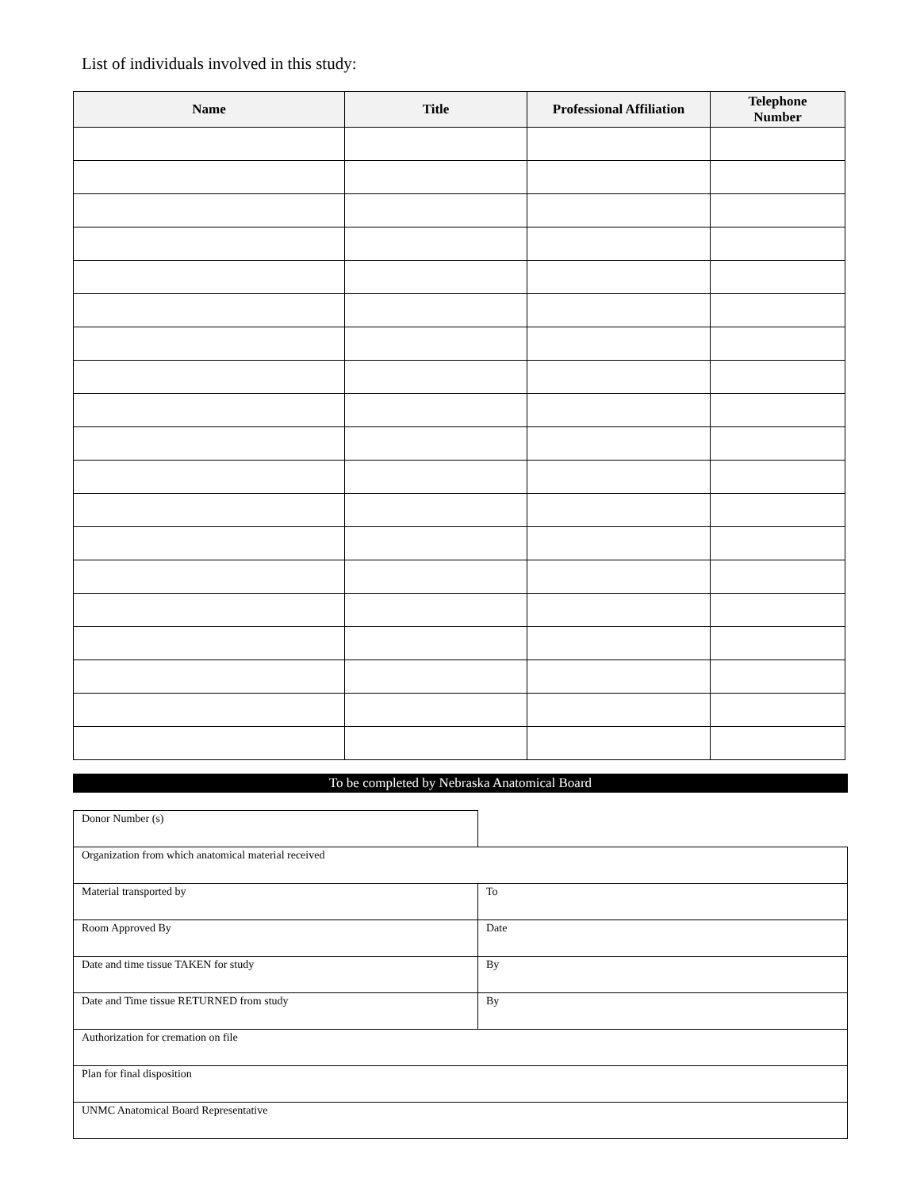List of individuals involved in this study:
| Name | Title | Professional Affiliation | Telephone Number |
| --- | --- | --- | --- |
To be completed by Nebraska Anatomical Board
| Donor Number (s) | |
| Organization from which anatomical material received | |
| Material transported by | To |
| Room Approved By | Date |
| Date and time tissue TAKEN for study | By |
| Date and Time tissue RETURNED from study | By |
| Authorization for cremation on file | |
| Plan for final disposition | |
| UNMC Anatomical Board Representative | |